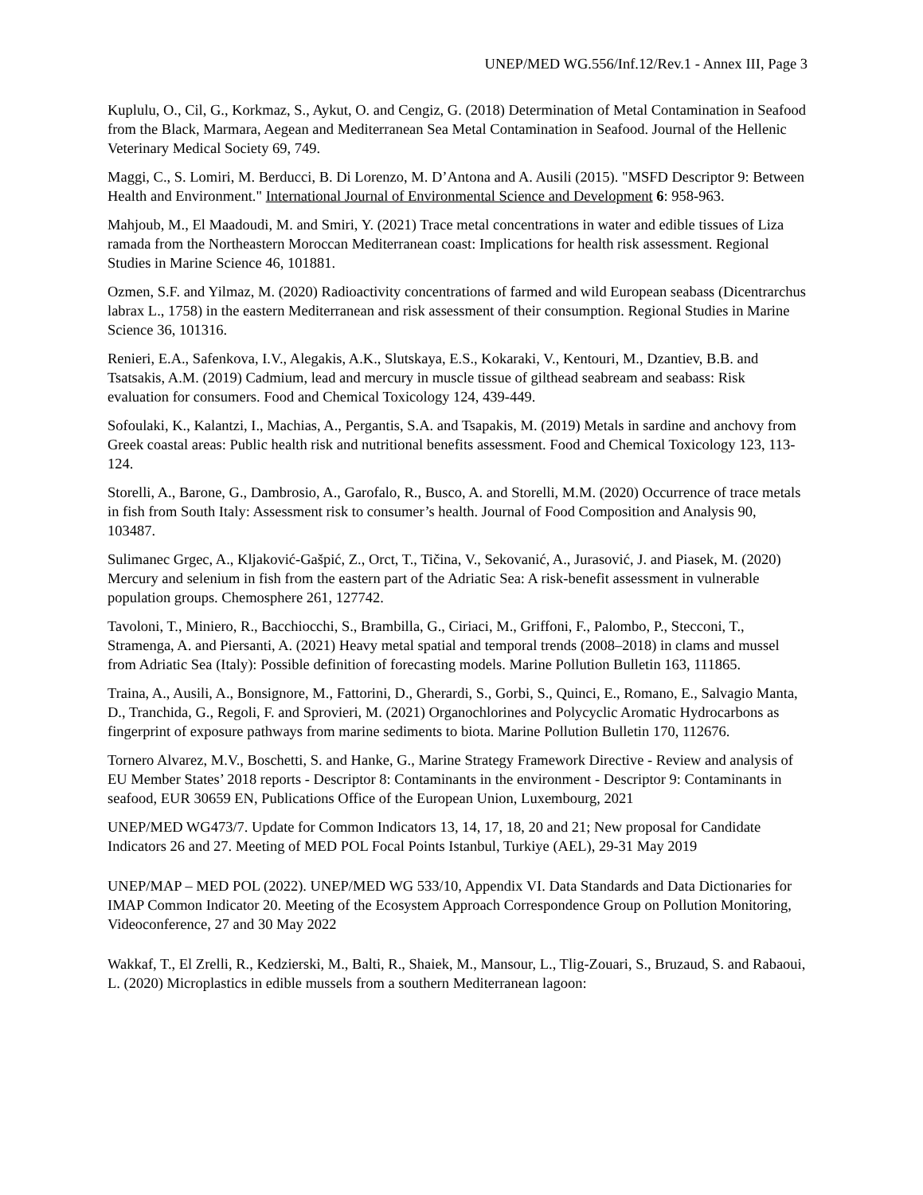UNEP/MED WG.556/Inf.12/Rev.1 - Annex III, Page 3
Kuplulu, O., Cil, G., Korkmaz, S., Aykut, O. and Cengiz, G. (2018) Determination of Metal Contamination in Seafood from the Black, Marmara, Aegean and Mediterranean Sea Metal Contamination in Seafood. Journal of the Hellenic Veterinary Medical Society 69, 749.
Maggi, C., S. Lomiri, M. Berducci, B. Di Lorenzo, M. D’Antona and A. Ausili (2015). "MSFD Descriptor 9: Between Health and Environment." International Journal of Environmental Science and Development 6: 958-963.
Mahjoub, M., El Maadoudi, M. and Smiri, Y. (2021) Trace metal concentrations in water and edible tissues of Liza ramada from the Northeastern Moroccan Mediterranean coast: Implications for health risk assessment. Regional Studies in Marine Science 46, 101881.
Ozmen, S.F. and Yilmaz, M. (2020) Radioactivity concentrations of farmed and wild European seabass (Dicentrarchus labrax L., 1758) in the eastern Mediterranean and risk assessment of their consumption. Regional Studies in Marine Science 36, 101316.
Renieri, E.A., Safenkova, I.V., Alegakis, A.K., Slutskaya, E.S., Kokaraki, V., Kentouri, M., Dzantiev, B.B. and Tsatsakis, A.M. (2019) Cadmium, lead and mercury in muscle tissue of gilthead seabream and seabass: Risk evaluation for consumers. Food and Chemical Toxicology 124, 439-449.
Sofoulaki, K., Kalantzi, I., Machias, A., Pergantis, S.A. and Tsapakis, M. (2019) Metals in sardine and anchovy from Greek coastal areas: Public health risk and nutritional benefits assessment. Food and Chemical Toxicology 123, 113-124.
Storelli, A., Barone, G., Dambrosio, A., Garofalo, R., Busco, A. and Storelli, M.M. (2020) Occurrence of trace metals in fish from South Italy: Assessment risk to consumer’s health. Journal of Food Composition and Analysis 90, 103487.
Sulimanec Grgec, A., Kljaković-Gašpić, Z., Orct, T., Tičina, V., Sekovanić, A., Jurasović, J. and Piasek, M. (2020) Mercury and selenium in fish from the eastern part of the Adriatic Sea: A risk-benefit assessment in vulnerable population groups. Chemosphere 261, 127742.
Tavoloni, T., Miniero, R., Bacchiocchi, S., Brambilla, G., Ciriaci, M., Griffoni, F., Palombo, P., Stecconi, T., Stramenga, A. and Piersanti, A. (2021) Heavy metal spatial and temporal trends (2008–2018) in clams and mussel from Adriatic Sea (Italy): Possible definition of forecasting models. Marine Pollution Bulletin 163, 111865.
Traina, A., Ausili, A., Bonsignore, M., Fattorini, D., Gherardi, S., Gorbi, S., Quinci, E., Romano, E., Salvagio Manta, D., Tranchida, G., Regoli, F. and Sprovieri, M. (2021) Organochlorines and Polycyclic Aromatic Hydrocarbons as fingerprint of exposure pathways from marine sediments to biota. Marine Pollution Bulletin 170, 112676.
Tornero Alvarez, M.V., Boschetti, S. and Hanke, G., Marine Strategy Framework Directive - Review and analysis of EU Member States’ 2018 reports - Descriptor 8: Contaminants in the environment - Descriptor 9: Contaminants in seafood, EUR 30659 EN, Publications Office of the European Union, Luxembourg, 2021
UNEP/MED WG473/7. Update for Common Indicators 13, 14, 17, 18, 20 and 21; New proposal for Candidate Indicators 26 and 27. Meeting of MED POL Focal Points Istanbul, Turkiye (AEL), 29-31 May 2019
UNEP/MAP – MED POL (2022). UNEP/MED WG 533/10, Appendix VI. Data Standards and Data Dictionaries for IMAP Common Indicator 20. Meeting of the Ecosystem Approach Correspondence Group on Pollution Monitoring, Videoconference, 27 and 30 May 2022
Wakkaf, T., El Zrelli, R., Kedzierski, M., Balti, R., Shaiek, M., Mansour, L., Tlig-Zouari, S., Bruzaud, S. and Rabaoui, L. (2020) Microplastics in edible mussels from a southern Mediterranean lagoon: